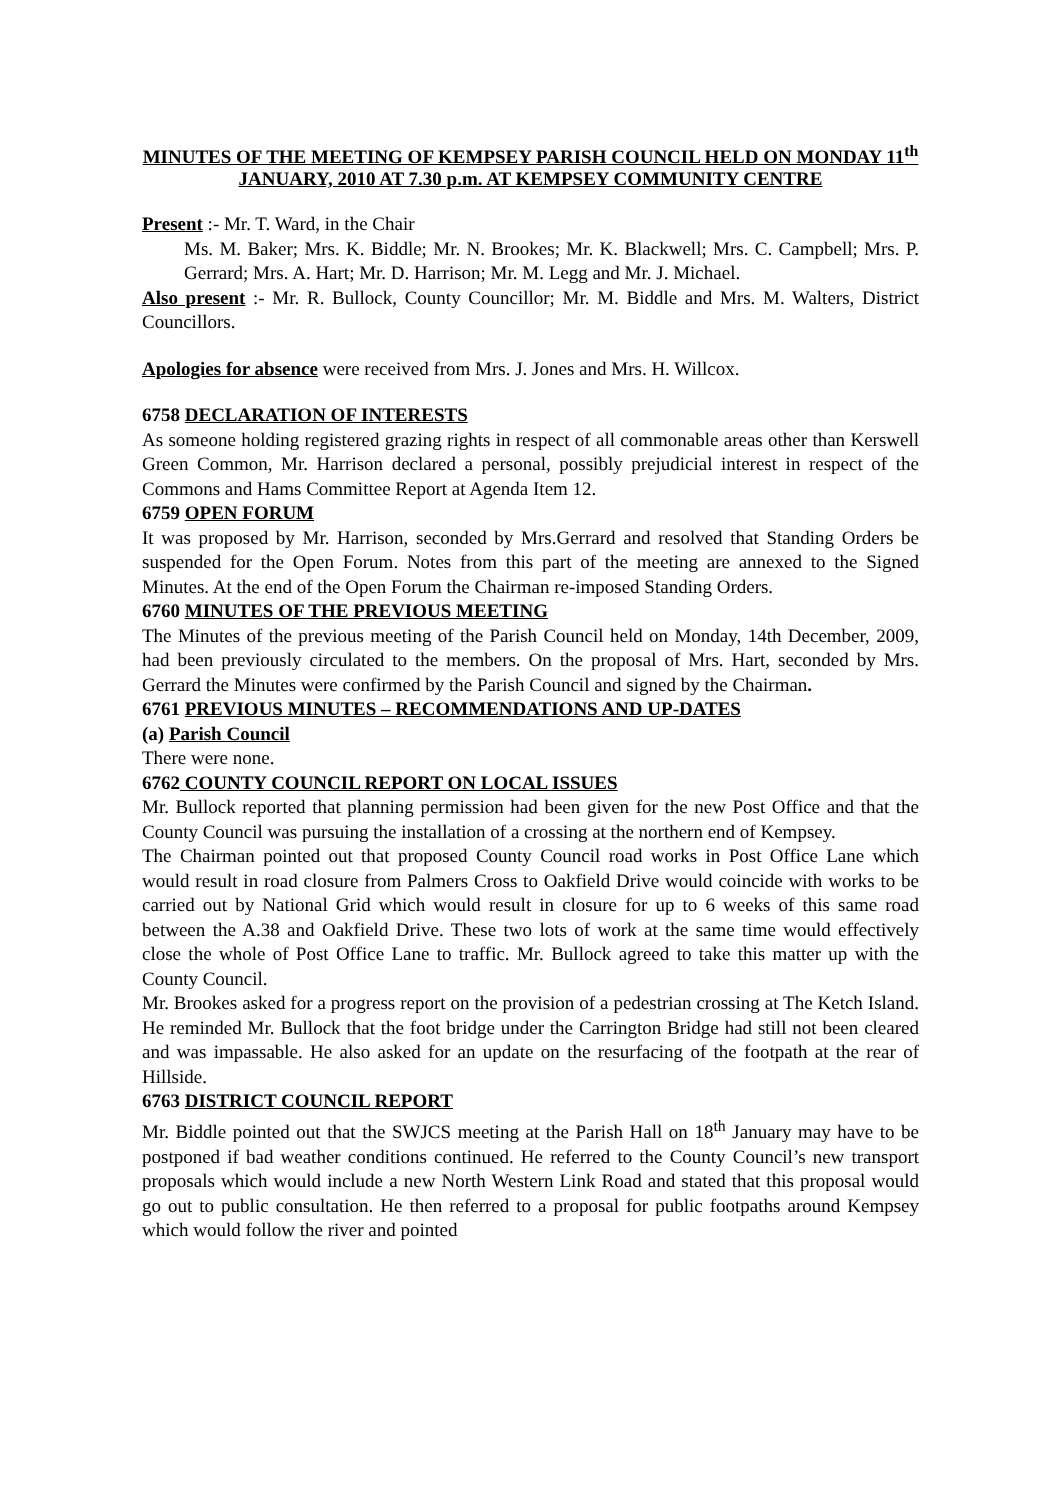MINUTES OF THE MEETING OF KEMPSEY PARISH COUNCIL HELD ON MONDAY 11<sup>th</sup> JANUARY, 2010 AT 7.30 p.m. AT KEMPSEY COMMUNITY CENTRE
Present :- Mr. T. Ward, in the Chair
Ms. M. Baker; Mrs. K. Biddle; Mr. N. Brookes; Mr. K. Blackwell; Mrs. C. Campbell; Mrs. P. Gerrard; Mrs. A. Hart; Mr. D. Harrison; Mr. M. Legg and Mr. J. Michael.
Also present :- Mr. R. Bullock, County Councillor; Mr. M. Biddle and Mrs. M. Walters, District Councillors.
Apologies for absence were received from Mrs. J. Jones and Mrs. H. Willcox.
6758 DECLARATION OF INTERESTS
As someone holding registered grazing rights in respect of all commonable areas other than Kerswell Green Common, Mr. Harrison declared a personal, possibly prejudicial interest in respect of the Commons and Hams Committee Report at Agenda Item 12.
6759 OPEN FORUM
It was proposed by Mr. Harrison, seconded by Mrs.Gerrard and resolved that Standing Orders be suspended for the Open Forum. Notes from this part of the meeting are annexed to the Signed Minutes. At the end of the Open Forum the Chairman re-imposed Standing Orders.
6760 MINUTES OF THE PREVIOUS MEETING
The Minutes of the previous meeting of the Parish Council held on Monday, 14th December, 2009, had been previously circulated to the members. On the proposal of Mrs. Hart, seconded by Mrs. Gerrard the Minutes were confirmed by the Parish Council and signed by the Chairman.
6761 PREVIOUS MINUTES – RECOMMENDATIONS AND UP-DATES
(a) Parish Council
There were none.
6762 COUNTY COUNCIL REPORT ON LOCAL ISSUES
Mr. Bullock reported that planning permission had been given for the new Post Office and that the County Council was pursuing the installation of a crossing at the northern end of Kempsey.
The Chairman pointed out that proposed County Council road works in Post Office Lane which would result in road closure from Palmers Cross to Oakfield Drive would coincide with works to be carried out by National Grid which would result in closure for up to 6 weeks of this same road between the A.38 and Oakfield Drive. These two lots of work at the same time would effectively close the whole of Post Office Lane to traffic. Mr. Bullock agreed to take this matter up with the County Council.
Mr. Brookes asked for a progress report on the provision of a pedestrian crossing at The Ketch Island. He reminded Mr. Bullock that the foot bridge under the Carrington Bridge had still not been cleared and was impassable. He also asked for an update on the resurfacing of the footpath at the rear of Hillside.
6763 DISTRICT COUNCIL REPORT
Mr. Biddle pointed out that the SWJCS meeting at the Parish Hall on 18<sup>th</sup> January may have to be postponed if bad weather conditions continued. He referred to the County Council’s new transport proposals which would include a new North Western Link Road and stated that this proposal would go out to public consultation. He then referred to a proposal for public footpaths around Kempsey which would follow the river and pointed